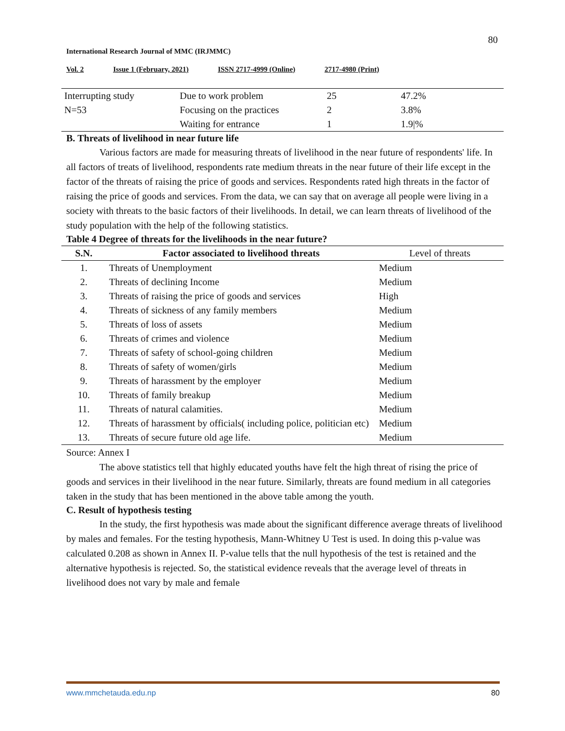80
International Research Journal of MMC (IRJMMC)
Vol. 2 Issue 1 (February, 2021) ISSN 2717-4999 (Online) 2717-4980 (Print)
| Interrupting study | Due to work problem | 25 | 47.2% |
| N=53 | Focusing on the practices | 2 | 3.8% |
| | Waiting for entrance | 1 | 1.9/% |
B. Threats of livelihood in near future life
Various factors are made for measuring threats of livelihood in the near future of respondents' life. In all factors of treats of livelihood, respondents rate medium threats in the near future of their life except in the factor of the threats of raising the price of goods and services. Respondents rated high threats in the factor of raising the price of goods and services. From the data, we can say that on average all people were living in a society with threats to the basic factors of their livelihoods. In detail, we can learn threats of livelihood of the study population with the help of the following statistics.
Table 4 Degree of threats for the livelihoods in the near future?
| S.N. | Factor associated to livelihood threats | Level of threats |
| --- | --- | --- |
| 1. | Threats of Unemployment | Medium |
| 2. | Threats of declining Income | Medium |
| 3. | Threats of raising the price of goods and services | High |
| 4. | Threats of sickness of any family members | Medium |
| 5. | Threats of loss of assets | Medium |
| 6. | Threats of crimes and violence | Medium |
| 7. | Threats of safety of school-going children | Medium |
| 8. | Threats of safety of women/girls | Medium |
| 9. | Threats of harassment by the employer | Medium |
| 10. | Threats of family breakup | Medium |
| 11. | Threats of natural calamities. | Medium |
| 12. | Threats of harassment by officials( including police, politician etc) | Medium |
| 13. | Threats of secure future old age life. | Medium |
Source: Annex I
The above statistics tell that highly educated youths have felt the high threat of rising the price of goods and services in their livelihood in the near future. Similarly, threats are found medium in all categories taken in the study that has been mentioned in the above table among the youth.
C. Result of hypothesis testing
In the study, the first hypothesis was made about the significant difference average threats of livelihood by males and females. For the testing hypothesis, Mann-Whitney U Test is used. In doing this p-value was calculated 0.208 as shown in Annex II. P-value tells that the null hypothesis of the test is retained and the alternative hypothesis is rejected. So, the statistical evidence reveals that the average level of threats in livelihood does not vary by male and female
www.mmchetauda.edu.np 80